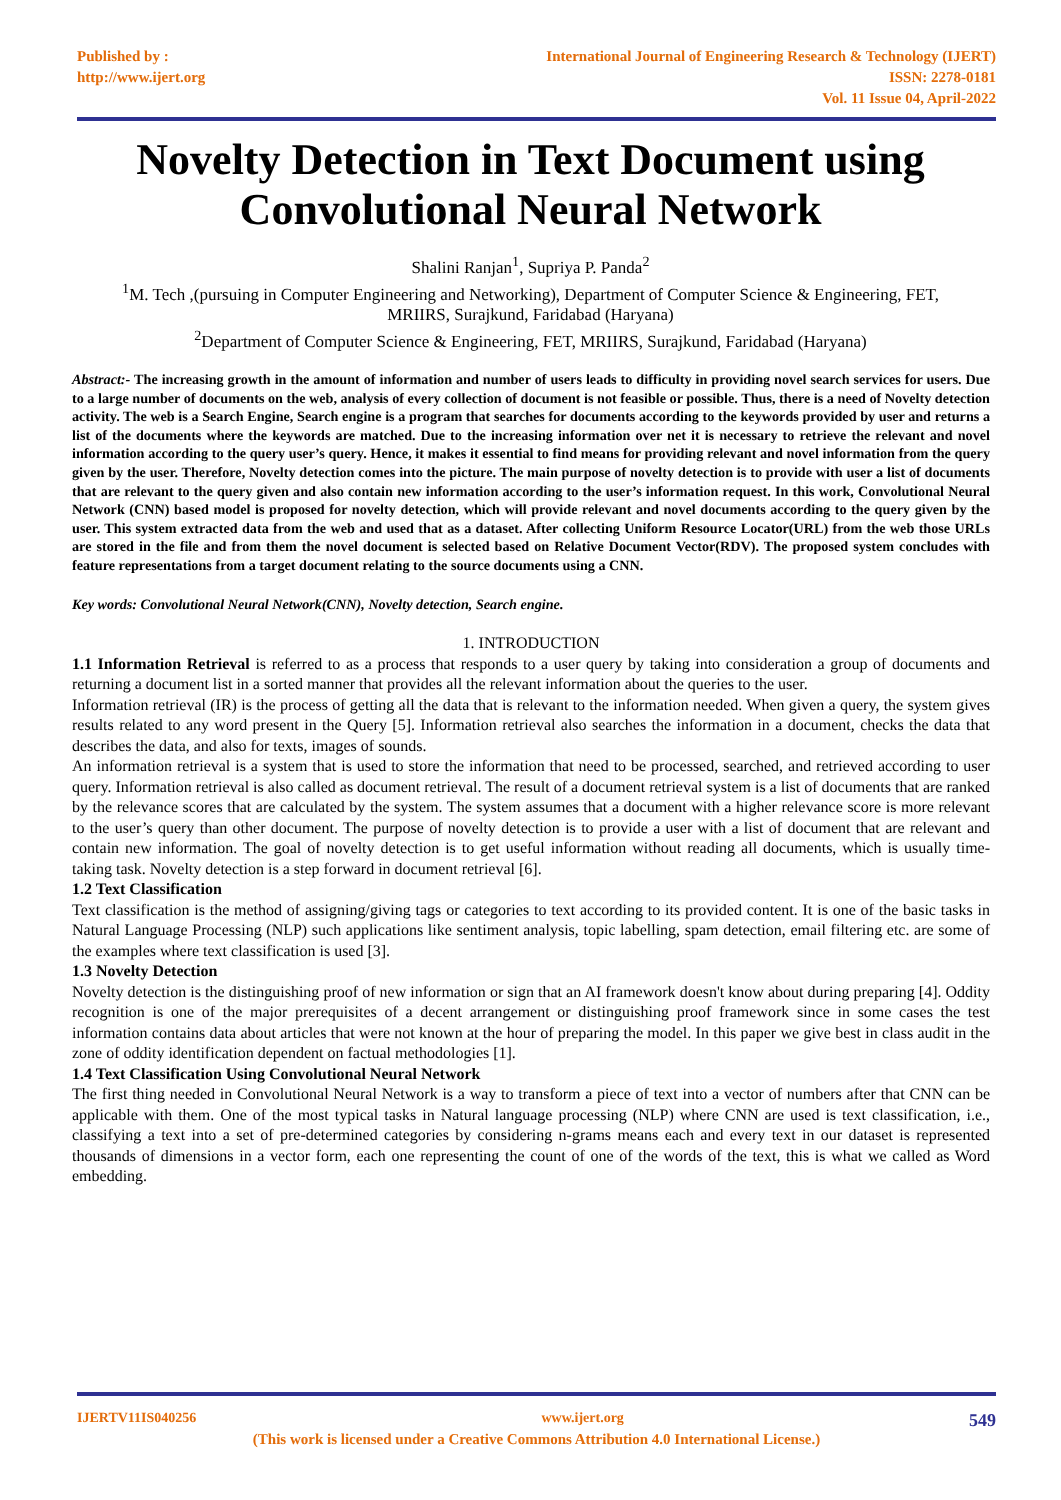Published by :
http://www.ijert.org
International Journal of Engineering Research & Technology (IJERT)
ISSN: 2278-0181
Vol. 11 Issue 04, April-2022
Novelty Detection in Text Document using
Convolutional Neural Network
Shalini Ranjan<sup>1</sup>, Supriya P. Panda<sup>2</sup>
<sup>1</sup> M. Tech ,(pursuing in Computer Engineering and Networking), Department of Computer Science & Engineering, FET,
MRIIRS, Surajkund, Faridabad (Haryana)
<sup>2</sup> Department of Computer Science & Engineering, FET, MRIIRS, Surajkund, Faridabad (Haryana)
Abstract:- The increasing growth in the amount of information and number of users leads to difficulty in providing novel search services for users. Due to a large number of documents on the web, analysis of every collection of document is not feasible or possible. Thus, there is a need of Novelty detection activity. The web is a Search Engine, Search engine is a program that searches for documents according to the keywords provided by user and returns a list of the documents where the keywords are matched. Due to the increasing information over net it is necessary to retrieve the relevant and novel information according to the query user’s query. Hence, it makes it essential to find means for providing relevant and novel information from the query given by the user. Therefore, Novelty detection comes into the picture. The main purpose of novelty detection is to provide with user a list of documents that are relevant to the query given and also contain new information according to the user’s information request. In this work, Convolutional Neural Network (CNN) based model is proposed for novelty detection, which will provide relevant and novel documents according to the query given by the user. This system extracted data from the web and used that as a dataset. After collecting Uniform Resource Locator(URL) from the web those URLs are stored in the file and from them the novel document is selected based on Relative Document Vector(RDV). The proposed system concludes with feature representations from a target document relating to the source documents using a CNN.
Key words: Convolutional Neural Network(CNN), Novelty detection, Search engine.
1. INTRODUCTION
1.1 Information Retrieval is referred to as a process that responds to a user query by taking into consideration a group of documents and returning a document list in a sorted manner that provides all the relevant information about the queries to the user.
Information retrieval (IR) is the process of getting all the data that is relevant to the information needed. When given a query, the system gives results related to any word present in the Query [5]. Information retrieval also searches the information in a document, checks the data that describes the data, and also for texts, images of sounds.
An information retrieval is a system that is used to store the information that need to be processed, searched, and retrieved according to user query. Information retrieval is also called as document retrieval. The result of a document retrieval system is a list of documents that are ranked by the relevance scores that are calculated by the system. The system assumes that a document with a higher relevance score is more relevant to the user’s query than other document. The purpose of novelty detection is to provide a user with a list of document that are relevant and contain new information. The goal of novelty detection is to get useful information without reading all documents, which is usually time-taking task. Novelty detection is a step forward in document retrieval [6].
1.2 Text Classification
Text classification is the method of assigning/giving tags or categories to text according to its provided content. It is one of the basic tasks in Natural Language Processing (NLP) such applications like sentiment analysis, topic labelling, spam detection, email filtering etc. are some of the examples where text classification is used [3].
1.3 Novelty Detection
Novelty detection is the distinguishing proof of new information or sign that an AI framework doesn't know about during preparing [4]. Oddity recognition is one of the major prerequisites of a decent arrangement or distinguishing proof framework since in some cases the test information contains data about articles that were not known at the hour of preparing the model. In this paper we give best in class audit in the zone of oddity identification dependent on factual methodologies [1].
1.4 Text Classification Using Convolutional Neural Network
The first thing needed in Convolutional Neural Network is a way to transform a piece of text into a vector of numbers after that CNN can be applicable with them. One of the most typical tasks in Natural language processing (NLP) where CNN are used is text classification, i.e., classifying a text into a set of pre-determined categories by considering n-grams means each and every text in our dataset is represented thousands of dimensions in a vector form, each one representing the count of one of the words of the text, this is what we called as Word embedding.
IJERTV11IS040256 www.ijert.org 549
(This work is licensed under a Creative Commons Attribution 4.0 International License.)